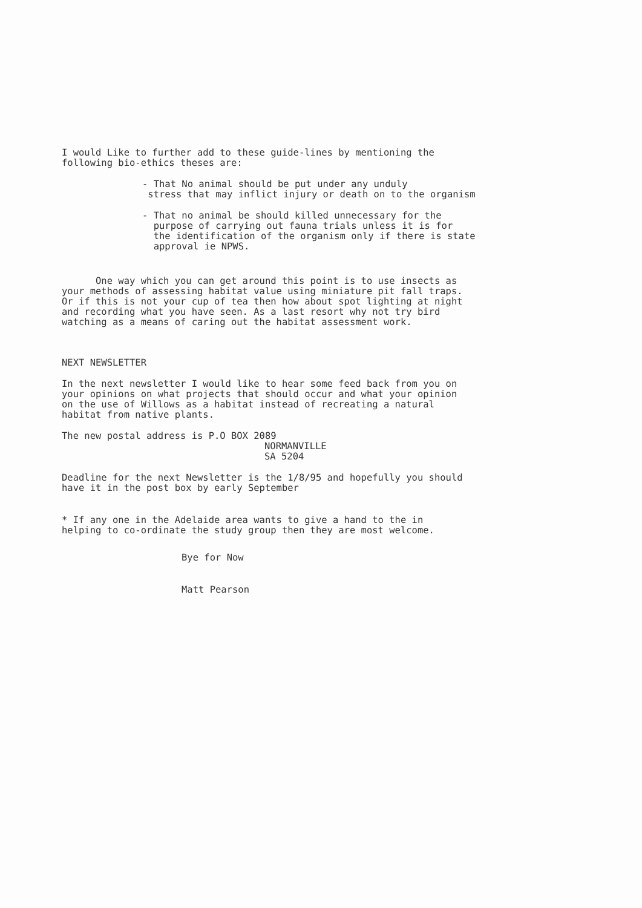I would Like to further add to these guide-lines by mentioning the
following bio-ethics theses are:
- That No animal should be put under any unduly
stress that may inflict injury or death on to the organism
- That no animal be should killed unnecessary for the
purpose of carrying out fauna trials unless it is for
the identification of the organism only if there is state
approval ie NPWS.
One way which you can get around this point is to use insects as
your methods of assessing habitat value using miniature pit fall traps.
Or if this is not your cup of tea then how about spot lighting at night
and recording what you have seen. As a last resort why not try bird
watching as a means of caring out the habitat assessment work.
NEXT NEWSLETTER
In the next newsletter I would like to hear some feed back from you on
your opinions on what projects that should occur and what your opinion
on the use of Willows as a habitat instead of recreating a natural
habitat from native plants.
The new postal address is P.O BOX 2089
NORMANVILLE
SA 5204
Deadline for the next Newsletter is the 1/8/95 and hopefully you should
have it in the post box by early September
* If any one in the Adelaide area wants to give a hand to the in
helping to co-ordinate the study group then they are most welcome.
Bye for Now
Matt Pearson